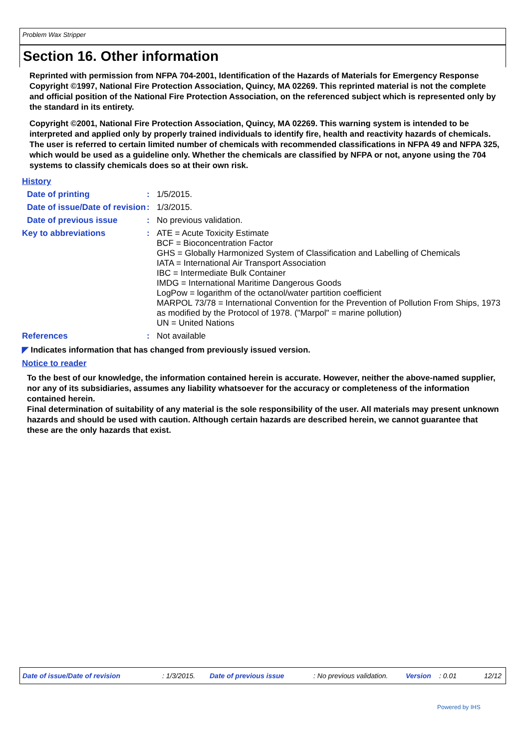Problem Wax Stripper
Section 16. Other information
Reprinted with permission from NFPA 704-2001, Identification of the Hazards of Materials for Emergency Response Copyright ©1997, National Fire Protection Association, Quincy, MA 02269. This reprinted material is not the complete and official position of the National Fire Protection Association, on the referenced subject which is represented only by the standard in its entirety.
Copyright ©2001, National Fire Protection Association, Quincy, MA 02269. This warning system is intended to be interpreted and applied only by properly trained individuals to identify fire, health and reactivity hazards of chemicals. The user is referred to certain limited number of chemicals with recommended classifications in NFPA 49 and NFPA 325, which would be used as a guideline only. Whether the chemicals are classified by NFPA or not, anyone using the 704 systems to classify chemicals does so at their own risk.
History
Date of printing : 1/5/2015.
Date of issue/Date of revision
: 1/3/2015.
Date of previous issue : No previous validation.
Key to abbreviations : ATE = Acute Toxicity Estimate
BCF = Bioconcentration Factor
GHS = Globally Harmonized System of Classification and Labelling of Chemicals
IATA = International Air Transport Association
IBC = Intermediate Bulk Container
IMDG = International Maritime Dangerous Goods
LogPow = logarithm of the octanol/water partition coefficient
MARPOL 73/78 = International Convention for the Prevention of Pollution From Ships, 1973 as modified by the Protocol of 1978. ("Marpol" = marine pollution)
UN = United Nations
References : Not available
◤ Indicates information that has changed from previously issued version.
Notice to reader
To the best of our knowledge, the information contained herein is accurate. However, neither the above-named supplier, nor any of its subsidiaries, assumes any liability whatsoever for the accuracy or completeness of the information contained herein.
Final determination of suitability of any material is the sole responsibility of the user. All materials may present unknown hazards and should be used with caution. Although certain hazards are described herein, we cannot guarantee that these are the only hazards that exist.
Date of issue/Date of revision: 1/3/2015. Date of previous issue: No previous validation. Version: 0.01 12/12
Powered by IHS